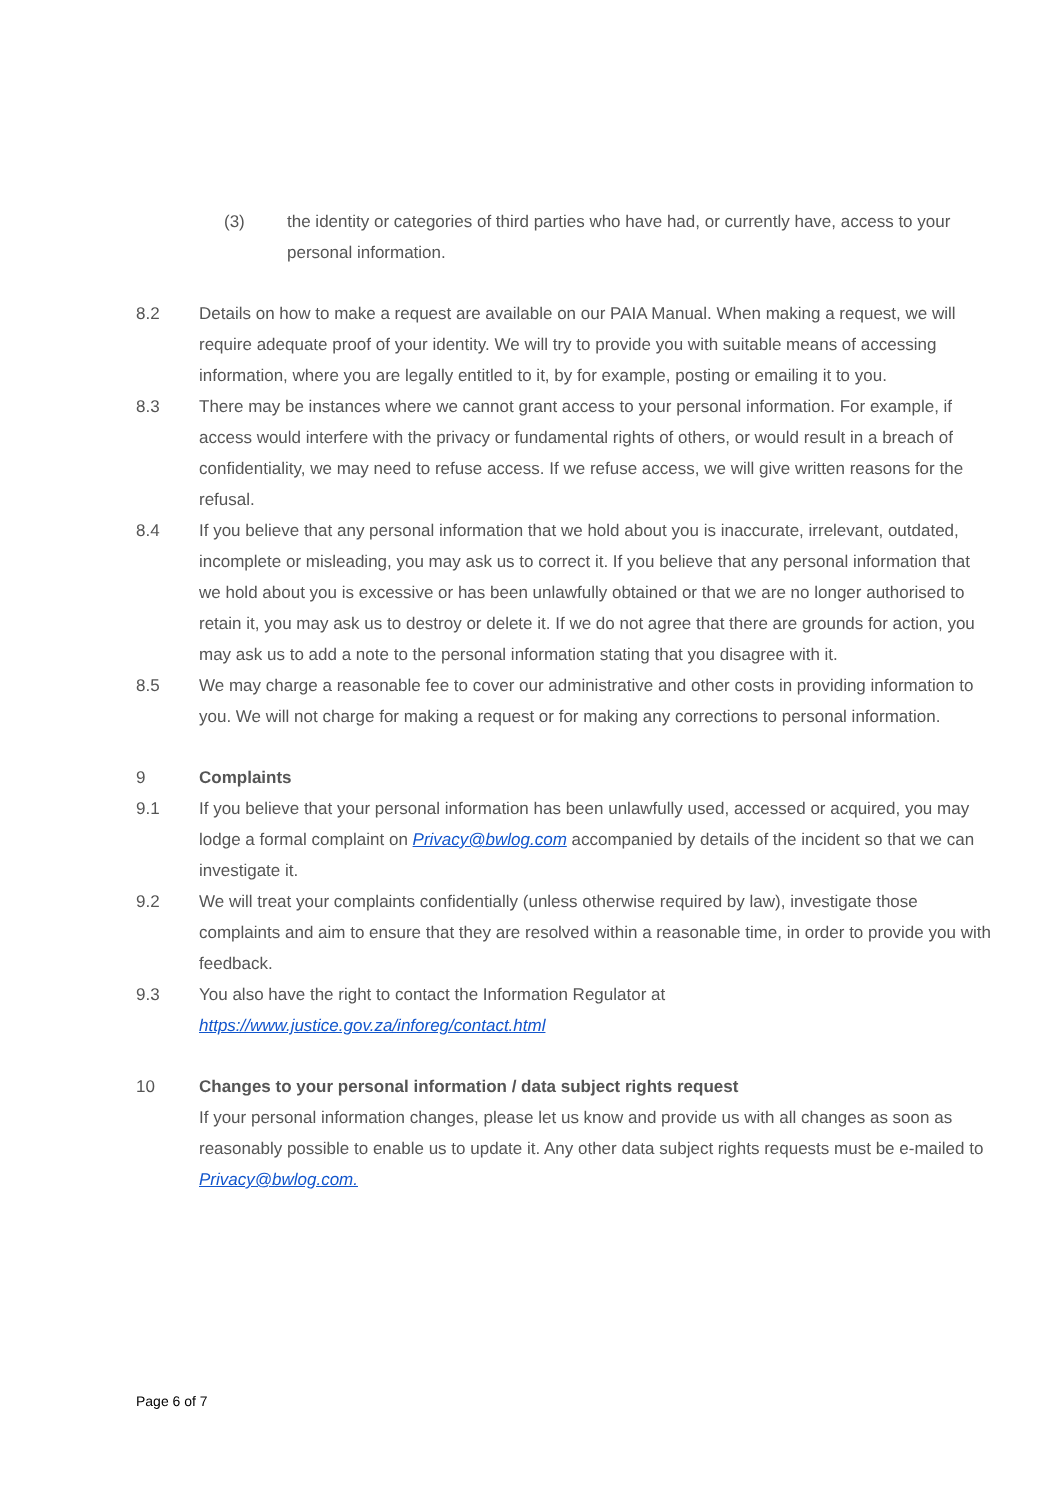(3) the identity or categories of third parties who have had, or currently have, access to your personal information.
8.2 Details on how to make a request are available on our PAIA Manual. When making a request, we will require adequate proof of your identity. We will try to provide you with suitable means of accessing information, where you are legally entitled to it, by for example, posting or emailing it to you.
8.3 There may be instances where we cannot grant access to your personal information. For example, if access would interfere with the privacy or fundamental rights of others, or would result in a breach of confidentiality, we may need to refuse access. If we refuse access, we will give written reasons for the refusal.
8.4 If you believe that any personal information that we hold about you is inaccurate, irrelevant, outdated, incomplete or misleading, you may ask us to correct it. If you believe that any personal information that we hold about you is excessive or has been unlawfully obtained or that we are no longer authorised to retain it, you may ask us to destroy or delete it. If we do not agree that there are grounds for action, you may ask us to add a note to the personal information stating that you disagree with it.
8.5 We may charge a reasonable fee to cover our administrative and other costs in providing information to you. We will not charge for making a request or for making any corrections to personal information.
9 Complaints
9.1 If you believe that your personal information has been unlawfully used, accessed or acquired, you may lodge a formal complaint on Privacy@bwlog.com accompanied by details of the incident so that we can investigate it.
9.2 We will treat your complaints confidentially (unless otherwise required by law), investigate those complaints and aim to ensure that they are resolved within a reasonable time, in order to provide you with feedback.
9.3 You also have the right to contact the Information Regulator at
https://www.justice.gov.za/inforeg/contact.html
10 Changes to your personal information / data subject rights request
If your personal information changes, please let us know and provide us with all changes as soon as reasonably possible to enable us to update it. Any other data subject rights requests must be e-mailed to Privacy@bwlog.com.
Page 6 of 7